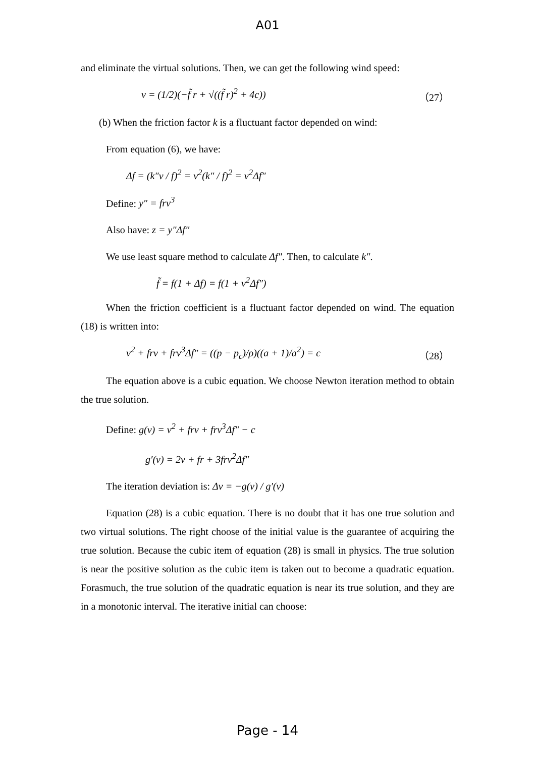A01
and eliminate the virtual solutions. Then, we can get the following wind speed:
v = (1/2)(−f̃ r + √((f̃ r)<sup>2</sup> + 4c)) （27）
(b) When the friction factor k is a fluctuant factor depended on wind:
From equation (6), we have:
Δf = (k″v / f)<sup>2</sup> = v<sup>2</sup>(k″ / f)<sup>2</sup> = v<sup>2</sup>Δf″
Define: y″ = frv<sup>3</sup>
Also have: z = y″Δf″
We use least square method to calculate Δf″. Then, to calculate k″.
f̃ = f(1 + Δf) = f(1 + v<sup>2</sup>Δf″)
When the friction coefficient is a fluctuant factor depended on wind. The equation (18) is written into:
v<sup>2</sup> + frv + frv<sup>3</sup>Δf″ = ((p − p<sub>c</sub>)/ρ)((a + 1)/a<sup>2</sup>) = c （28）
The equation above is a cubic equation. We choose Newton iteration method to obtain the true solution.
Define: g(v) = v<sup>2</sup> + frv + frv<sup>3</sup>Δf″ − c
g′(v) = 2v + fr + 3frv<sup>2</sup>Δf″
The iteration deviation is: Δv = −g(v) / g′(v)
Equation (28) is a cubic equation. There is no doubt that it has one true solution and two virtual solutions. The right choose of the initial value is the guarantee of acquiring the true solution. Because the cubic item of equation (28) is small in physics. The true solution is near the positive solution as the cubic item is taken out to become a quadratic equation. Forasmuch, the true solution of the quadratic equation is near its true solution, and they are in a monotonic interval. The iterative initial can choose:
Page - 14